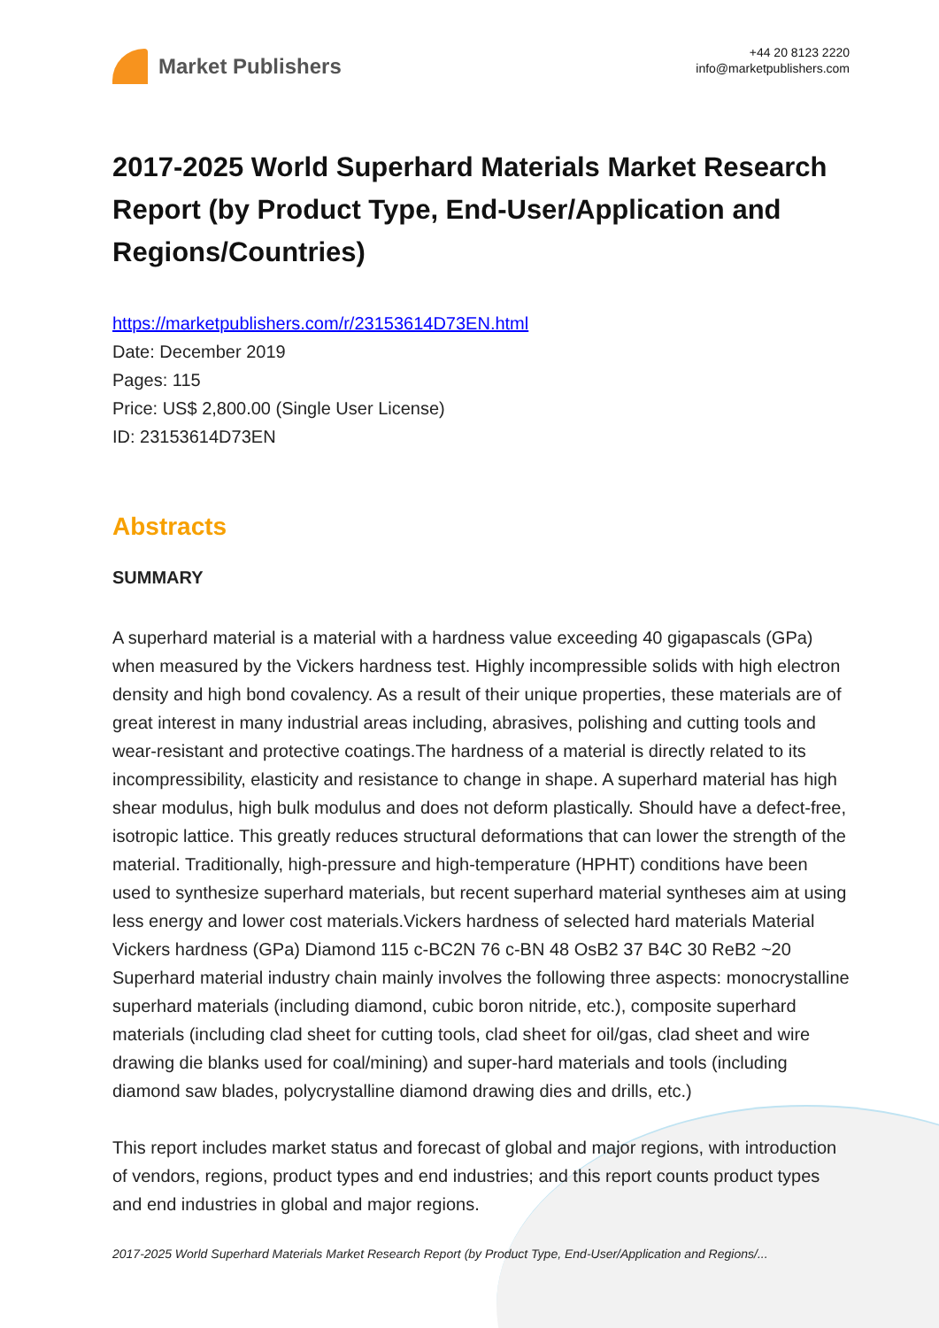Market Publishers
+44 20 8123 2220
info@marketpublishers.com
2017-2025 World Superhard Materials Market Research Report (by Product Type, End-User/Application and Regions/Countries)
https://marketpublishers.com/r/23153614D73EN.html
Date: December 2019
Pages: 115
Price: US$ 2,800.00 (Single User License)
ID: 23153614D73EN
Abstracts
SUMMARY
A superhard material is a material with a hardness value exceeding 40 gigapascals (GPa) when measured by the Vickers hardness test. Highly incompressible solids with high electron density and high bond covalency. As a result of their unique properties, these materials are of great interest in many industrial areas including, abrasives, polishing and cutting tools and wear-resistant and protective coatings.The hardness of a material is directly related to its incompressibility, elasticity and resistance to change in shape. A superhard material has high shear modulus, high bulk modulus and does not deform plastically. Should have a defect-free, isotropic lattice. This greatly reduces structural deformations that can lower the strength of the material. Traditionally, high-pressure and high-temperature (HPHT) conditions have been used to synthesize superhard materials, but recent superhard material syntheses aim at using less energy and lower cost materials.Vickers hardness of selected hard materials Material Vickers hardness (GPa) Diamond 115 c-BC2N 76 c-BN 48 OsB2 37 B4C 30 ReB2 ~20 Superhard material industry chain mainly involves the following three aspects: monocrystalline superhard materials (including diamond, cubic boron nitride, etc.), composite superhard materials (including clad sheet for cutting tools, clad sheet for oil/gas, clad sheet and wire drawing die blanks used for coal/mining) and super-hard materials and tools (including diamond saw blades, polycrystalline diamond drawing dies and drills, etc.)
This report includes market status and forecast of global and major regions, with introduction of vendors, regions, product types and end industries; and this report counts product types and end industries in global and major regions.
2017-2025 World Superhard Materials Market Research Report (by Product Type, End-User/Application and Regions/...